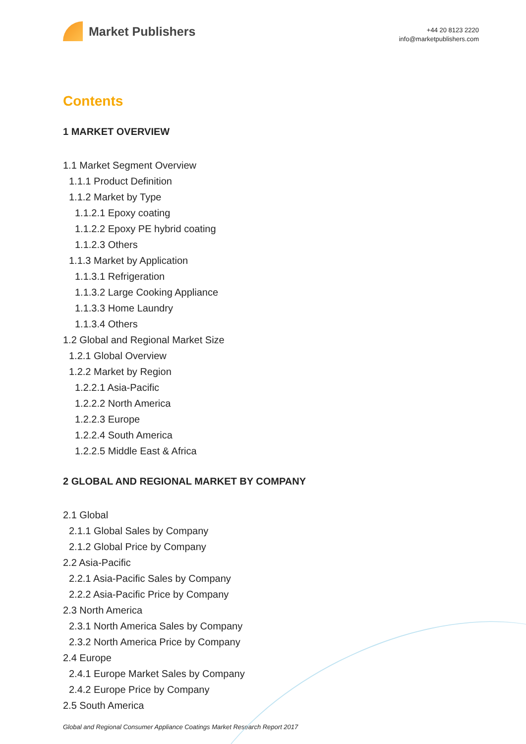Market Publishers
+44 20 8123 2220
info@marketpublishers.com
Contents
1 MARKET OVERVIEW
1.1 Market Segment Overview
1.1.1 Product Definition
1.1.2 Market by Type
1.1.2.1 Epoxy coating
1.1.2.2 Epoxy PE hybrid coating
1.1.2.3 Others
1.1.3 Market by Application
1.1.3.1 Refrigeration
1.1.3.2 Large Cooking Appliance
1.1.3.3 Home Laundry
1.1.3.4 Others
1.2 Global and Regional Market Size
1.2.1 Global Overview
1.2.2 Market by Region
1.2.2.1 Asia-Pacific
1.2.2.2 North America
1.2.2.3 Europe
1.2.2.4 South America
1.2.2.5 Middle East & Africa
2 GLOBAL AND REGIONAL MARKET BY COMPANY
2.1 Global
2.1.1 Global Sales by Company
2.1.2 Global Price by Company
2.2 Asia-Pacific
2.2.1 Asia-Pacific Sales by Company
2.2.2 Asia-Pacific Price by Company
2.3 North America
2.3.1 North America Sales by Company
2.3.2 North America Price by Company
2.4 Europe
2.4.1 Europe Market Sales by Company
2.4.2 Europe Price by Company
2.5 South America
Global and Regional Consumer Appliance Coatings Market Research Report 2017